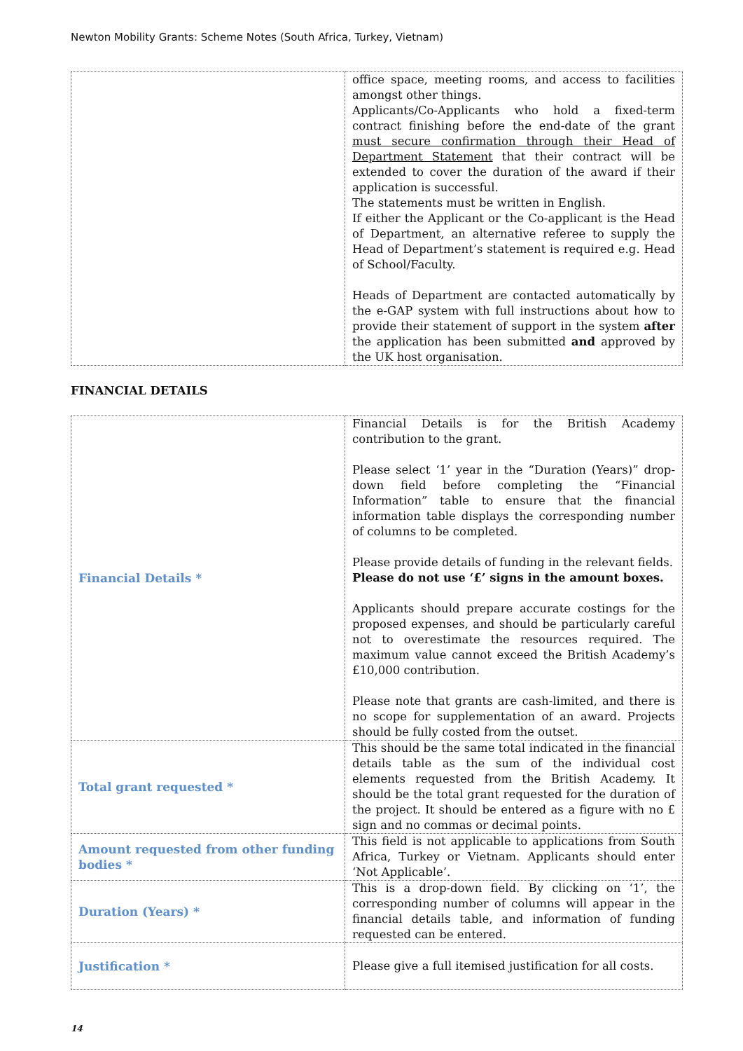Newton Mobility Grants: Scheme Notes (South Africa, Turkey, Vietnam)
| | office space, meeting rooms, and access to facilities amongst other things. Applicants/Co-Applicants who hold a fixed-term contract finishing before the end-date of the grant must secure confirmation through their Head of Department Statement that their contract will be extended to cover the duration of the award if their application is successful. The statements must be written in English. If either the Applicant or the Co-applicant is the Head of Department, an alternative referee to supply the Head of Department’s statement is required e.g. Head of School/Faculty. Heads of Department are contacted automatically by the e-GAP system with full instructions about how to provide their statement of support in the system after the application has been submitted and approved by the UK host organisation. |
FINANCIAL DETAILS
| Financial Details * | Financial Details is for the British Academy contribution to the grant. Please select ‘1’ year in the “Duration (Years)” drop-down field before completing the “Financial Information” table to ensure that the financial information table displays the corresponding number of columns to be completed. Please provide details of funding in the relevant fields. Please do not use ‘£’ signs in the amount boxes. Applicants should prepare accurate costings for the proposed expenses, and should be particularly careful not to overestimate the resources required. The maximum value cannot exceed the British Academy’s £10,000 contribution. Please note that grants are cash-limited, and there is no scope for supplementation of an award. Projects should be fully costed from the outset. |
| Total grant requested * | This should be the same total indicated in the financial details table as the sum of the individual cost elements requested from the British Academy. It should be the total grant requested for the duration of the project. It should be entered as a figure with no £ sign and no commas or decimal points. |
| Amount requested from other funding bodies * | This field is not applicable to applications from South Africa, Turkey or Vietnam. Applicants should enter ‘Not Applicable’. |
| Duration (Years) * | This is a drop-down field. By clicking on ‘1’, the corresponding number of columns will appear in the financial details table, and information of funding requested can be entered. |
| Justification * | Please give a full itemised justification for all costs. |
14